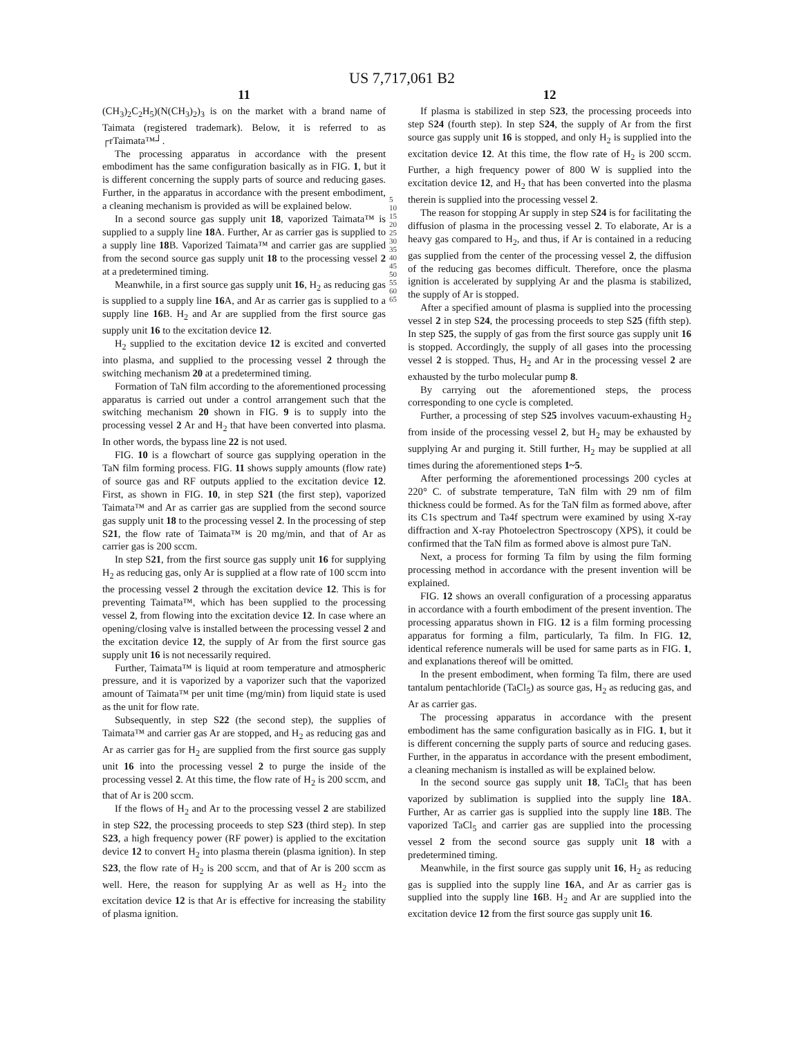US 7,717,061 B2
11
(CH<sub>3</sub>)<sub>2</sub>C<sub>2</sub>H<sub>5</sub>)(N(CH<sub>3</sub>)<sub>2</sub>)<sub>3</sub> is on the market with a brand name of Taimata (registered trademark). Below, it is referred to as ┌rTaimata™┘.
The processing apparatus in accordance with the present embodiment has the same configuration basically as in FIG. 1, but it is different concerning the supply parts of source and reducing gases. Further, in the apparatus in accordance with the present embodiment, a cleaning mechanism is provided as will be explained below.
In a second source gas supply unit 18, vaporized Taimata™ is supplied to a supply line 18 A. Further, Ar as carrier gas is supplied to a supply line 18 B. Vaporized Taimata™ and carrier gas are supplied from the second source gas supply unit 18 to the processing vessel 2 at a predetermined timing.
Meanwhile, in a first source gas supply unit 16, H<sub>2</sub> as reducing gas is supplied to a supply line 16 A, and Ar as carrier gas is supplied to a supply line 16 B. H<sub>2</sub> and Ar are supplied from the first source gas supply unit 16 to the excitation device 12.
H<sub>2</sub> supplied to the excitation device 12 is excited and converted into plasma, and supplied to the processing vessel 2 through the switching mechanism 20 at a predetermined timing.
Formation of TaN film according to the aforementioned processing apparatus is carried out under a control arrangement such that the switching mechanism 20 shown in FIG. 9 is to supply into the processing vessel 2 Ar and H<sub>2</sub> that have been converted into plasma. In other words, the bypass line 22 is not used.
FIG. 10 is a flowchart of source gas supplying operation in the TaN film forming process. FIG. 11 shows supply amounts (flow rate) of source gas and RF outputs applied to the excitation device 12. First, as shown in FIG. 10, in step S21 (the first step), vaporized Taimata™ and Ar as carrier gas are supplied from the second source gas supply unit 18 to the processing vessel 2. In the processing of step S21, the flow rate of Taimata™ is 20 mg/min, and that of Ar as carrier gas is 200 sccm.
In step S21, from the first source gas supply unit 16 for supplying H<sub>2</sub> as reducing gas, only Ar is supplied at a flow rate of 100 sccm into the processing vessel 2 through the excitation device 12. This is for preventing Taimata™, which has been supplied to the processing vessel 2, from flowing into the excitation device 12. In case where an opening/closing valve is installed between the processing vessel 2 and the excitation device 12, the supply of Ar from the first source gas supply unit 16 is not necessarily required.
Further, Taimata™ is liquid at room temperature and atmospheric pressure, and it is vaporized by a vaporizer such that the vaporized amount of Taimata™ per unit time (mg/min) from liquid state is used as the unit for flow rate.
Subsequently, in step S22 (the second step), the supplies of Taimata™ and carrier gas Ar are stopped, and H<sub>2</sub> as reducing gas and Ar as carrier gas for H<sub>2</sub> are supplied from the first source gas supply unit 16 into the processing vessel 2 to purge the inside of the processing vessel 2. At this time, the flow rate of H<sub>2</sub> is 200 sccm, and that of Ar is 200 sccm.
If the flows of H<sub>2</sub> and Ar to the processing vessel 2 are stabilized in step S22, the processing proceeds to step S23 (third step). In step S23, a high frequency power (RF power) is applied to the excitation device 12 to convert H<sub>2</sub> into plasma therein (plasma ignition). In step S23, the flow rate of H<sub>2</sub> is 200 sccm, and that of Ar is 200 sccm as well. Here, the reason for supplying Ar as well as H<sub>2</sub> into the excitation device 12 is that Ar is effective for increasing the stability of plasma ignition.
5
10
15
20
25
30
35
40
45
50
55
60
65
12
If plasma is stabilized in step S23, the processing proceeds into step S24 (fourth step). In step S24, the supply of Ar from the first source gas supply unit 16 is stopped, and only H<sub>2</sub> is supplied into the excitation device 12. At this time, the flow rate of H<sub>2</sub> is 200 sccm. Further, a high frequency power of 800 W is supplied into the excitation device 12, and H<sub>2</sub> that has been converted into the plasma therein is supplied into the processing vessel 2.
The reason for stopping Ar supply in step S24 is for facilitating the diffusion of plasma in the processing vessel 2. To elaborate, Ar is a heavy gas compared to H<sub>2</sub>, and thus, if Ar is contained in a reducing gas supplied from the center of the processing vessel 2, the diffusion of the reducing gas becomes difficult. Therefore, once the plasma ignition is accelerated by supplying Ar and the plasma is stabilized, the supply of Ar is stopped.
After a specified amount of plasma is supplied into the processing vessel 2 in step S24, the processing proceeds to step S25 (fifth step). In step S25, the supply of gas from the first source gas supply unit 16 is stopped. Accordingly, the supply of all gases into the processing vessel 2 is stopped. Thus, H<sub>2</sub> and Ar in the processing vessel 2 are exhausted by the turbo molecular pump 8.
By carrying out the aforementioned steps, the process corresponding to one cycle is completed.
Further, a processing of step S25 involves vacuum-exhausting H<sub>2</sub> from inside of the processing vessel 2, but H<sub>2</sub> may be exhausted by supplying Ar and purging it. Still further, H<sub>2</sub> may be supplied at all times during the aforementioned steps 1~5.
After performing the aforementioned processings 200 cycles at 220° C. of substrate temperature, TaN film with 29 nm of film thickness could be formed. As for the TaN film as formed above, after its C1s spectrum and Ta4f spectrum were examined by using X-ray diffraction and X-ray Photoelectron Spectroscopy (XPS), it could be confirmed that the TaN film as formed above is almost pure TaN.
Next, a process for forming Ta film by using the film forming processing method in accordance with the present invention will be explained.
FIG. 12 shows an overall configuration of a processing apparatus in accordance with a fourth embodiment of the present invention. The processing apparatus shown in FIG. 12 is a film forming processing apparatus for forming a film, particularly, Ta film. In FIG. 12, identical reference numerals will be used for same parts as in FIG. 1, and explanations thereof will be omitted.
In the present embodiment, when forming Ta film, there are used tantalum pentachloride (TaCl<sub>5</sub>) as source gas, H<sub>2</sub> as reducing gas, and Ar as carrier gas.
The processing apparatus in accordance with the present embodiment has the same configuration basically as in FIG. 1, but it is different concerning the supply parts of source and reducing gases. Further, in the apparatus in accordance with the present embodiment, a cleaning mechanism is installed as will be explained below.
In the second source gas supply unit 18, TaCl<sub>5</sub> that has been vaporized by sublimation is supplied into the supply line 18 A. Further, Ar as carrier gas is supplied into the supply line 18 B. The vaporized TaCl<sub>5</sub> and carrier gas are supplied into the processing vessel 2 from the second source gas supply unit 18 with a predetermined timing.
Meanwhile, in the first source gas supply unit 16, H<sub>2</sub> as reducing gas is supplied into the supply line 16 A, and Ar as carrier gas is supplied into the supply line 16 B. H<sub>2</sub> and Ar are supplied into the excitation device 12 from the first source gas supply unit 16.